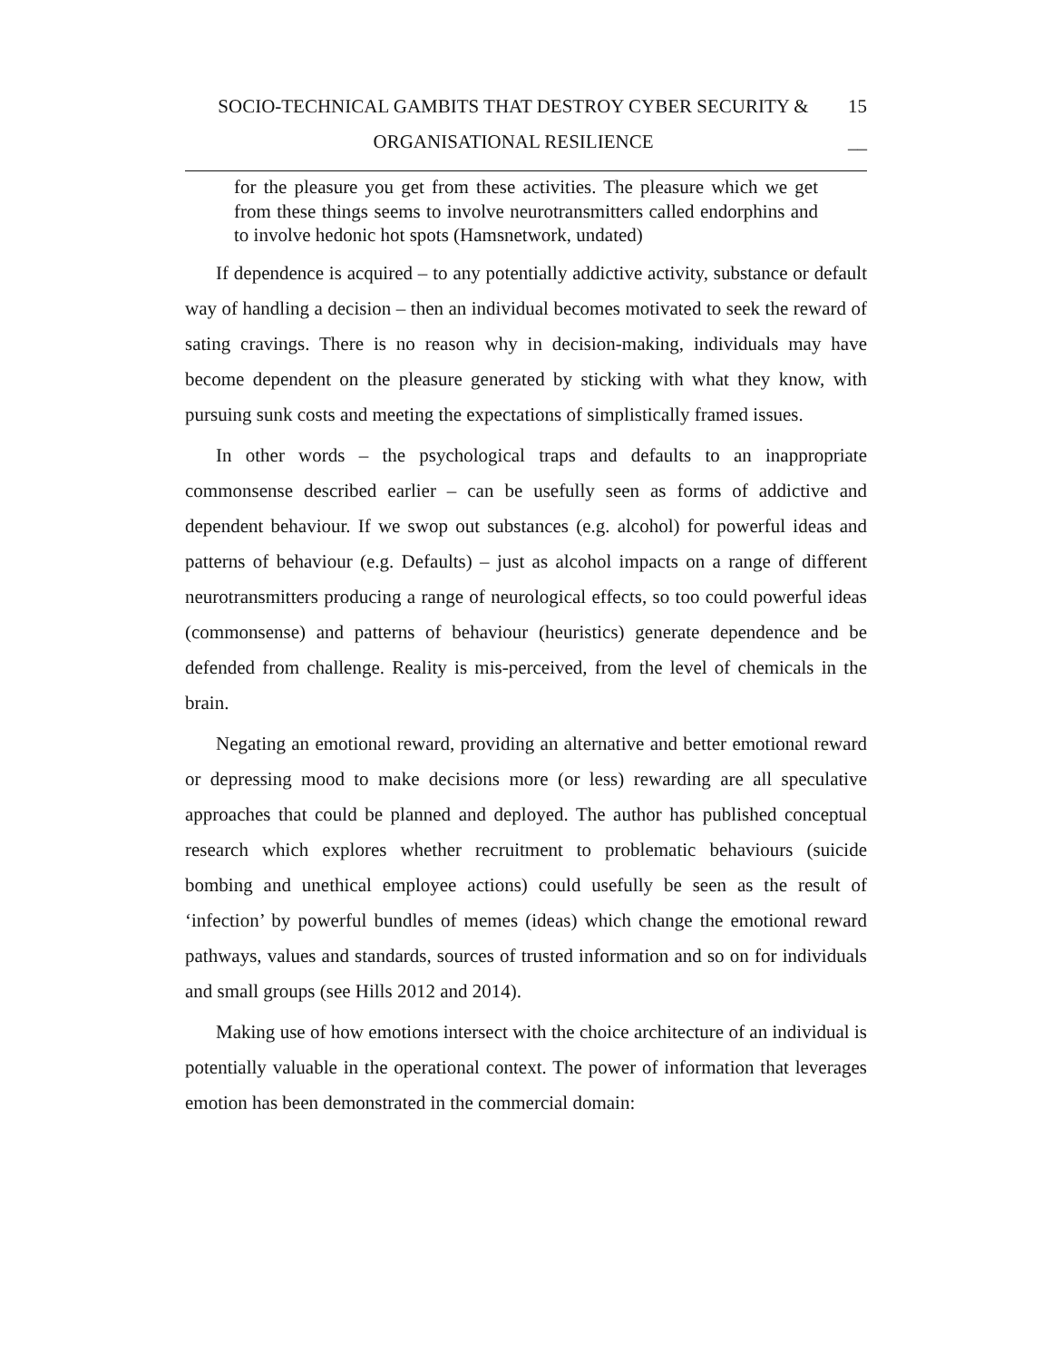SOCIO-TECHNICAL GAMBITS THAT DESTROY CYBER SECURITY &
ORGANISATIONAL RESILIENCE
15
__
for the pleasure you get from these activities. The pleasure which we get from these things seems to involve neurotransmitters called endorphins and to involve hedonic hot spots (Hamsnetwork, undated)
If dependence is acquired – to any potentially addictive activity, substance or default way of handling a decision – then an individual becomes motivated to seek the reward of sating cravings. There is no reason why in decision-making, individuals may have become dependent on the pleasure generated by sticking with what they know, with pursuing sunk costs and meeting the expectations of simplistically framed issues.
In other words – the psychological traps and defaults to an inappropriate commonsense described earlier – can be usefully seen as forms of addictive and dependent behaviour. If we swop out substances (e.g. alcohol) for powerful ideas and patterns of behaviour (e.g. Defaults) – just as alcohol impacts on a range of different neurotransmitters producing a range of neurological effects, so too could powerful ideas (commonsense) and patterns of behaviour (heuristics) generate dependence and be defended from challenge. Reality is mis-perceived, from the level of chemicals in the brain.
Negating an emotional reward, providing an alternative and better emotional reward or depressing mood to make decisions more (or less) rewarding are all speculative approaches that could be planned and deployed. The author has published conceptual research which explores whether recruitment to problematic behaviours (suicide bombing and unethical employee actions) could usefully be seen as the result of ‘infection’ by powerful bundles of memes (ideas) which change the emotional reward pathways, values and standards, sources of trusted information and so on for individuals and small groups (see Hills 2012 and 2014).
Making use of how emotions intersect with the choice architecture of an individual is potentially valuable in the operational context. The power of information that leverages emotion has been demonstrated in the commercial domain: